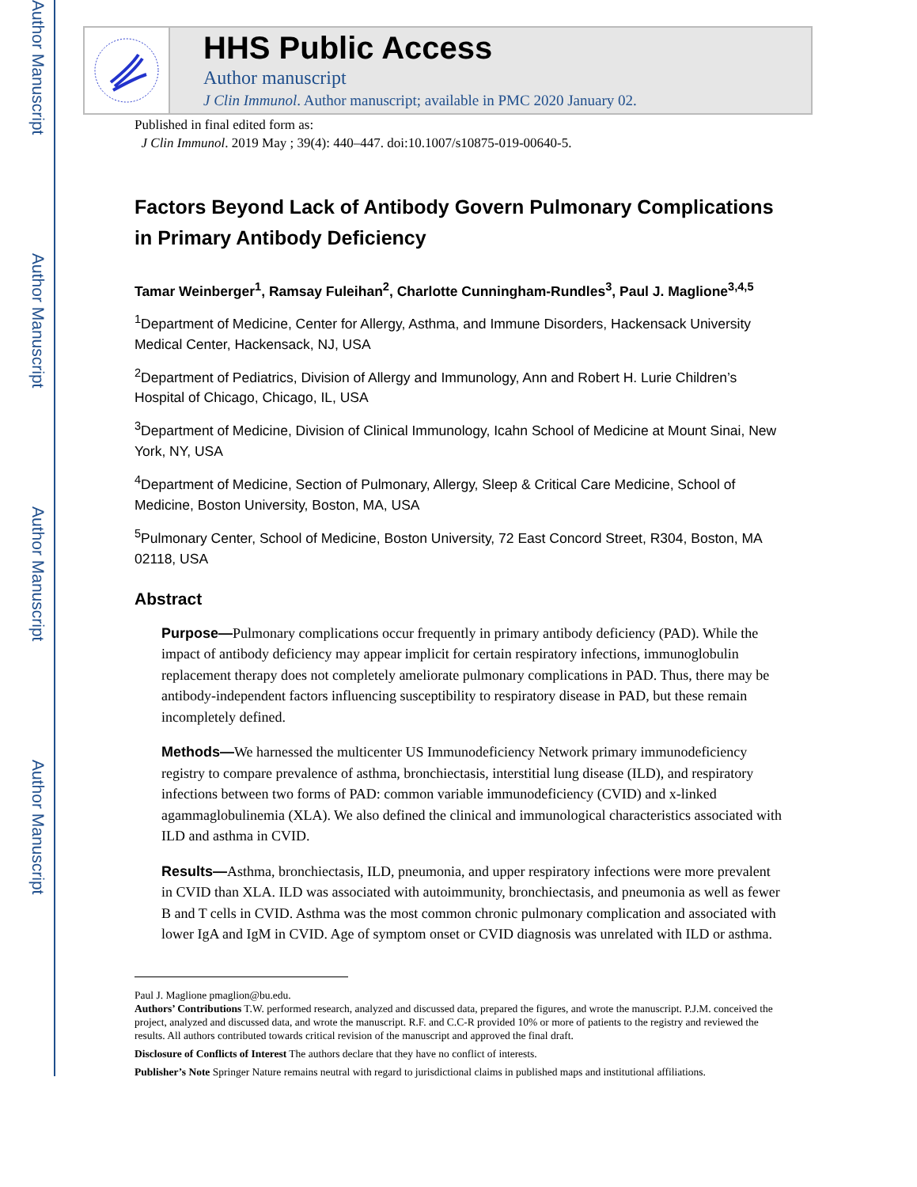Author Manuscript
Author Manuscript
Author Manuscript
Author Manuscript
HHS Public Access
Author manuscript
J Clin Immunol. Author manuscript; available in PMC 2020 January 02.
Published in final edited form as:
J Clin Immunol. 2019 May ; 39(4): 440–447. doi:10.1007/s10875-019-00640-5.
Factors Beyond Lack of Antibody Govern Pulmonary Complications in Primary Antibody Deficiency
Tamar Weinberger<sup>1</sup>, Ramsay Fuleihan<sup>2</sup>, Charlotte Cunningham-Rundles<sup>3</sup>, Paul J. Maglione<sup>3,4,5</sup>
<sup>1</sup> Department of Medicine, Center for Allergy, Asthma, and Immune Disorders, Hackensack University Medical Center, Hackensack, NJ, USA
<sup>2</sup> Department of Pediatrics, Division of Allergy and Immunology, Ann and Robert H. Lurie Children’s Hospital of Chicago, Chicago, IL, USA
<sup>3</sup> Department of Medicine, Division of Clinical Immunology, Icahn School of Medicine at Mount Sinai, New York, NY, USA
<sup>4</sup> Department of Medicine, Section of Pulmonary, Allergy, Sleep & Critical Care Medicine, School of Medicine, Boston University, Boston, MA, USA
<sup>5</sup> Pulmonary Center, School of Medicine, Boston University, 72 East Concord Street, R304, Boston, MA 02118, USA
Abstract
Purpose—Pulmonary complications occur frequently in primary antibody deficiency (PAD). While the impact of antibody deficiency may appear implicit for certain respiratory infections, immunoglobulin replacement therapy does not completely ameliorate pulmonary complications in PAD. Thus, there may be antibody-independent factors influencing susceptibility to respiratory disease in PAD, but these remain incompletely defined.
Methods—We harnessed the multicenter US Immunodeficiency Network primary immunodeficiency registry to compare prevalence of asthma, bronchiectasis, interstitial lung disease (ILD), and respiratory infections between two forms of PAD: common variable immunodeficiency (CVID) and x-linked agammaglobulinemia (XLA). We also defined the clinical and immunological characteristics associated with ILD and asthma in CVID.
Results—Asthma, bronchiectasis, ILD, pneumonia, and upper respiratory infections were more prevalent in CVID than XLA. ILD was associated with autoimmunity, bronchiectasis, and pneumonia as well as fewer B and T cells in CVID. Asthma was the most common chronic pulmonary complication and associated with lower IgA and IgM in CVID. Age of symptom onset or CVID diagnosis was unrelated with ILD or asthma.
Paul J. Maglione pmaglion@bu.edu.
Authors’ Contributions T.W. performed research, analyzed and discussed data, prepared the figures, and wrote the manuscript. P.J.M. conceived the project, analyzed and discussed data, and wrote the manuscript. R.F. and C.C-R provided 10% or more of patients to the registry and reviewed the results. All authors contributed towards critical revision of the manuscript and approved the final draft.
Disclosure of Conflicts of Interest The authors declare that they have no conflict of interests.
Publisher’s Note Springer Nature remains neutral with regard to jurisdictional claims in published maps and institutional affiliations.